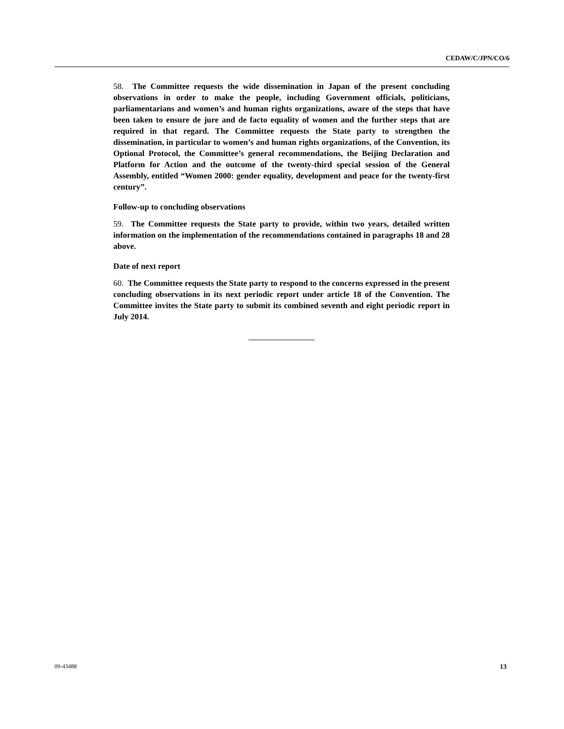CEDAW/C/JPN/CO/6
58. The Committee requests the wide dissemination in Japan of the present concluding observations in order to make the people, including Government officials, politicians, parliamentarians and women’s and human rights organizations, aware of the steps that have been taken to ensure de jure and de facto equality of women and the further steps that are required in that regard. The Committee requests the State party to strengthen the dissemination, in particular to women’s and human rights organizations, of the Convention, its Optional Protocol, the Committee’s general recommendations, the Beijing Declaration and Platform for Action and the outcome of the twenty-third special session of the General Assembly, entitled “Women 2000: gender equality, development and peace for the twenty-first century”.
Follow-up to concluding observations
59. The Committee requests the State party to provide, within two years, detailed written information on the implementation of the recommendations contained in paragraphs 18 and 28 above.
Date of next report
60. The Committee requests the State party to respond to the concerns expressed in the present concluding observations in its next periodic report under article 18 of the Convention. The Committee invites the State party to submit its combined seventh and eight periodic report in July 2014.
09-43488 13